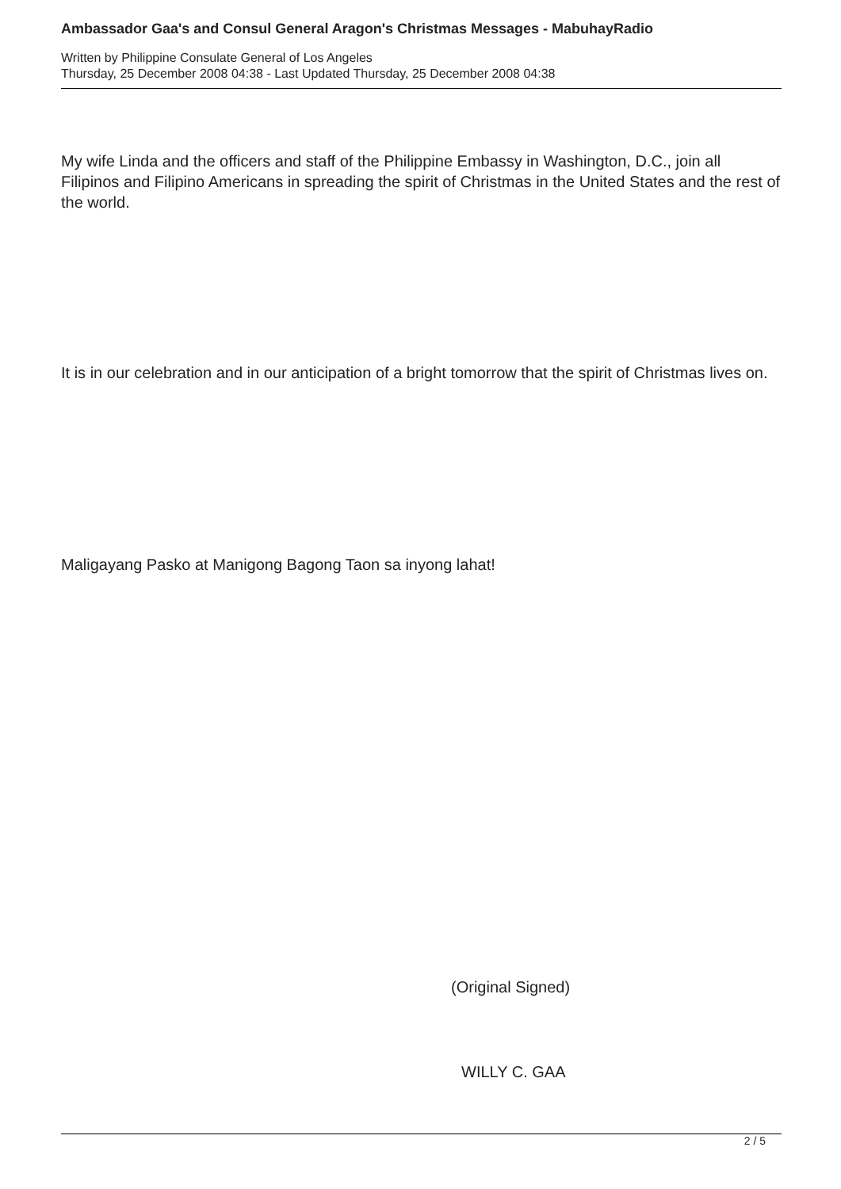Ambassador Gaa's and Consul General Aragon's Christmas Messages - MabuhayRadio
Written by Philippine Consulate General of Los Angeles
Thursday, 25 December 2008 04:38 - Last Updated Thursday, 25 December 2008 04:38
My wife Linda and the officers and staff of the Philippine Embassy in Washington, D.C., join all Filipinos and Filipino Americans in spreading the spirit of Christmas in the United States and the rest of the world.
It is in our celebration and in our anticipation of a bright tomorrow that the spirit of Christmas lives on.
Maligayang Pasko at Manigong Bagong Taon sa inyong lahat!
(Original Signed)
WILLY C. GAA
2 / 5